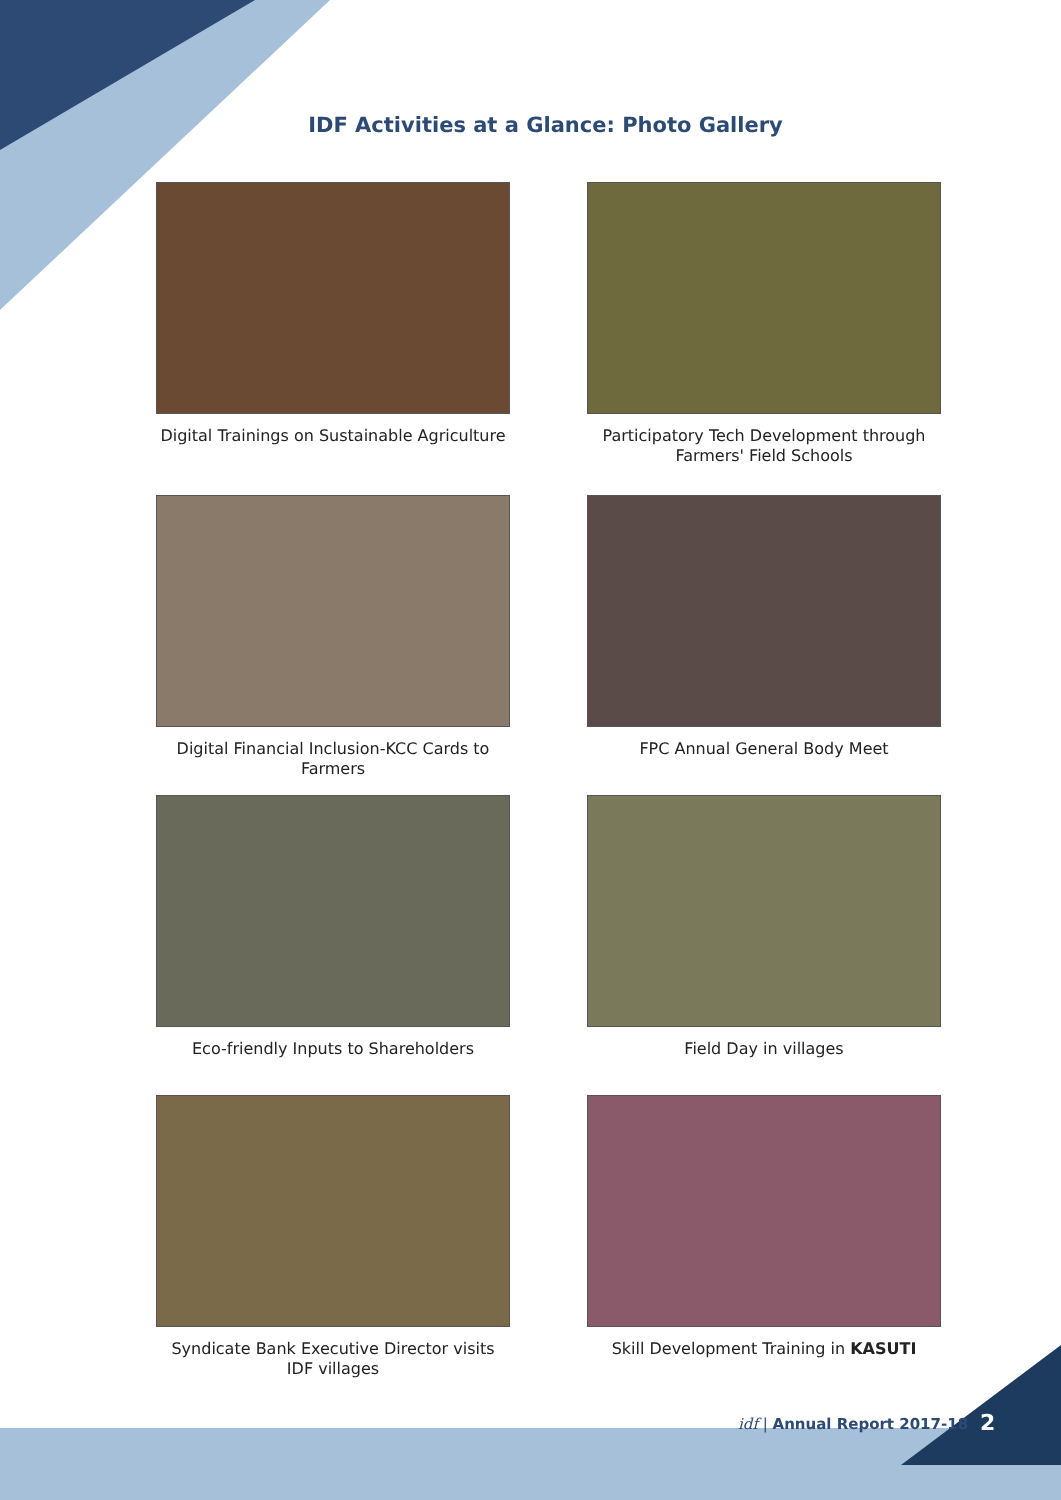IDF Activities at a Glance: Photo Gallery
Digital Trainings on Sustainable Agriculture
Participatory Tech Development through Farmers' Field Schools
Digital Financial Inclusion-KCC Cards to Farmers
FPC Annual General Body Meet
Eco-friendly Inputs to Shareholders
Field Day in villages
Syndicate Bank Executive Director visits IDF villages
Skill Development Training in KASUTI
idf | Annual Report 2017-18 2